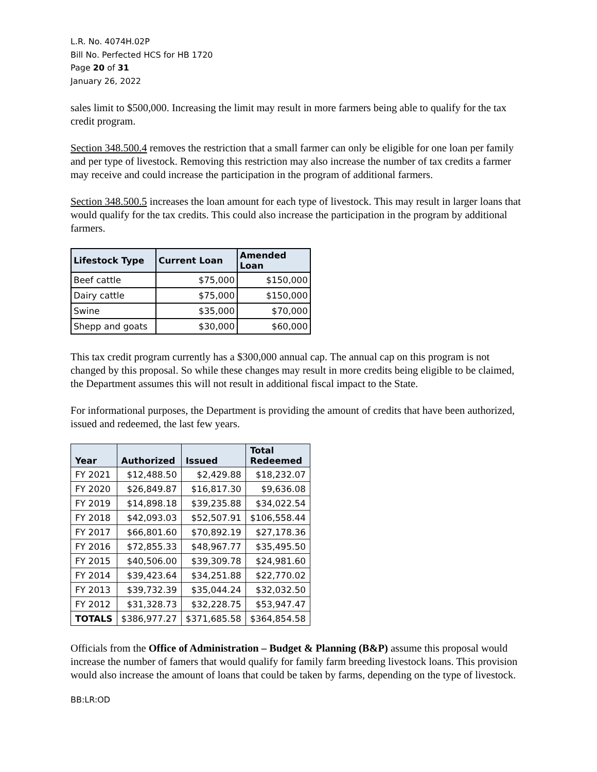L.R. No. 4074H.02P
Bill No. Perfected HCS for HB 1720
Page 20 of 31
January 26, 2022
sales limit to $500,000. Increasing the limit may result in more farmers being able to qualify for the tax credit program.
Section 348.500.4 removes the restriction that a small farmer can only be eligible for one loan per family and per type of livestock. Removing this restriction may also increase the number of tax credits a farmer may receive and could increase the participation in the program of additional farmers.
Section 348.500.5 increases the loan amount for each type of livestock. This may result in larger loans that would qualify for the tax credits. This could also increase the participation in the program by additional farmers.
| Lifestock Type | Current Loan | Amended Loan |
| --- | --- | --- |
| Beef cattle | $75,000 | $150,000 |
| Dairy cattle | $75,000 | $150,000 |
| Swine | $35,000 | $70,000 |
| Shepp and goats | $30,000 | $60,000 |
This tax credit program currently has a $300,000 annual cap. The annual cap on this program is not changed by this proposal. So while these changes may result in more credits being eligible to be claimed, the Department assumes this will not result in additional fiscal impact to the State.
For informational purposes, the Department is providing the amount of credits that have been authorized, issued and redeemed, the last few years.
| Year | Authorized | Issued | Total Redeemed |
| --- | --- | --- | --- |
| FY 2021 | $12,488.50 | $2,429.88 | $18,232.07 |
| FY 2020 | $26,849.87 | $16,817.30 | $9,636.08 |
| FY 2019 | $14,898.18 | $39,235.88 | $34,022.54 |
| FY 2018 | $42,093.03 | $52,507.91 | $106,558.44 |
| FY 2017 | $66,801.60 | $70,892.19 | $27,178.36 |
| FY 2016 | $72,855.33 | $48,967.77 | $35,495.50 |
| FY 2015 | $40,506.00 | $39,309.78 | $24,981.60 |
| FY 2014 | $39,423.64 | $34,251.88 | $22,770.02 |
| FY 2013 | $39,732.39 | $35,044.24 | $32,032.50 |
| FY 2012 | $31,328.73 | $32,228.75 | $53,947.47 |
| TOTALS | $386,977.27 | $371,685.58 | $364,854.58 |
Officials from the Office of Administration – Budget & Planning (B&P) assume this proposal would increase the number of famers that would qualify for family farm breeding livestock loans. This provision would also increase the amount of loans that could be taken by farms, depending on the type of livestock.
BB:LR:OD